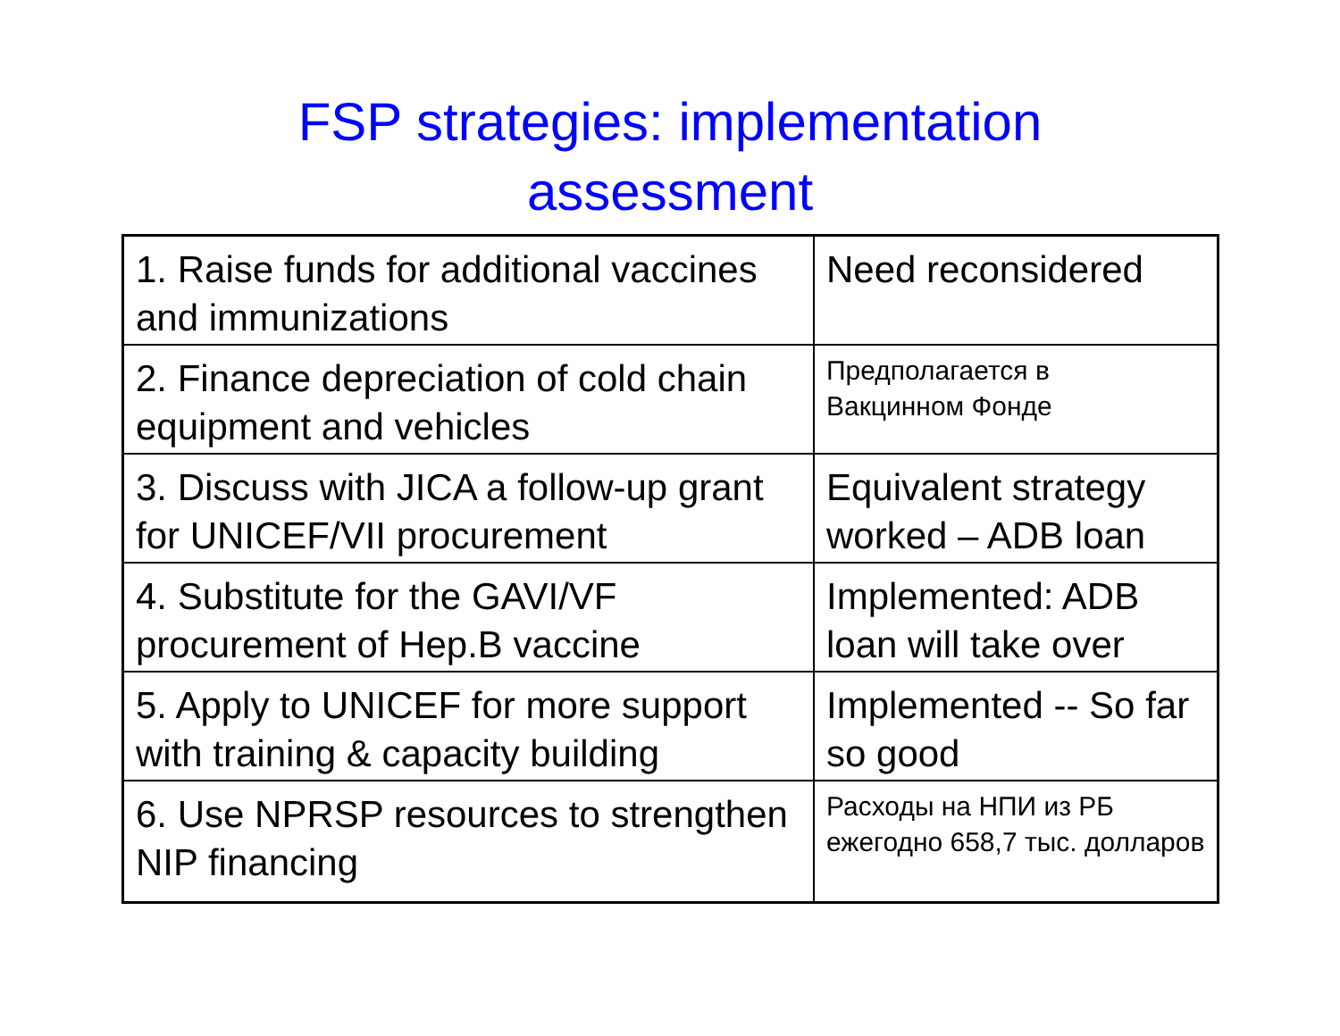FSP strategies: implementation
assessment
| 1. Raise funds for additional vaccines and immunizations | Need reconsidered |
| 2. Finance depreciation of cold chain equipment and vehicles | Предполагается в Вакцинном Фонде |
| 3. Discuss with JICA a follow-up grant for UNICEF/VII procurement | Equivalent strategy worked – ADB loan |
| 4. Substitute for the GAVI/VF procurement of Hep.B vaccine | Implemented: ADB loan will take over |
| 5. Apply to UNICEF for more support with training & capacity building | Implemented -- So far so good |
| 6. Use NPRSP resources to strengthen NIP financing | Расходы на НПИ из РБ ежегодно 658,7 тыс. долларов |